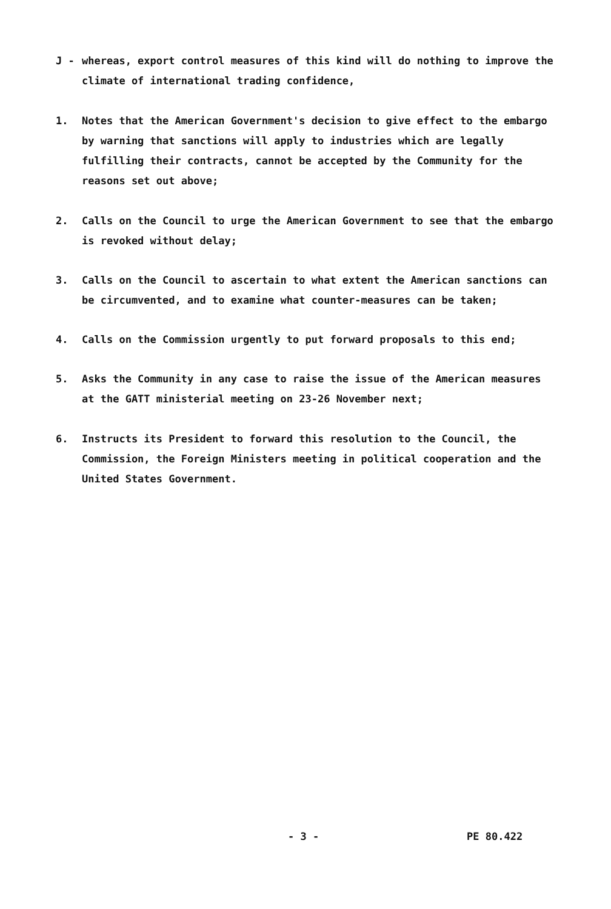J - whereas, export control measures of this kind will do nothing to improve the climate of international trading confidence,
1. Notes that the American Government's decision to give effect to the embargo by warning that sanctions will apply to industries which are legally fulfilling their contracts, cannot be accepted by the Community for the reasons set out above;
2. Calls on the Council to urge the American Government to see that the embargo is revoked without delay;
3. Calls on the Council to ascertain to what extent the American sanctions can be circumvented, and to examine what counter-measures can be taken;
4. Calls on the Commission urgently to put forward proposals to this end;
5. Asks the Community in any case to raise the issue of the American measures at the GATT ministerial meeting on 23-26 November next;
6. Instructs its President to forward this resolution to the Council, the Commission, the Foreign Ministers meeting in political cooperation and the United States Government.
- 3 - PE 80.422